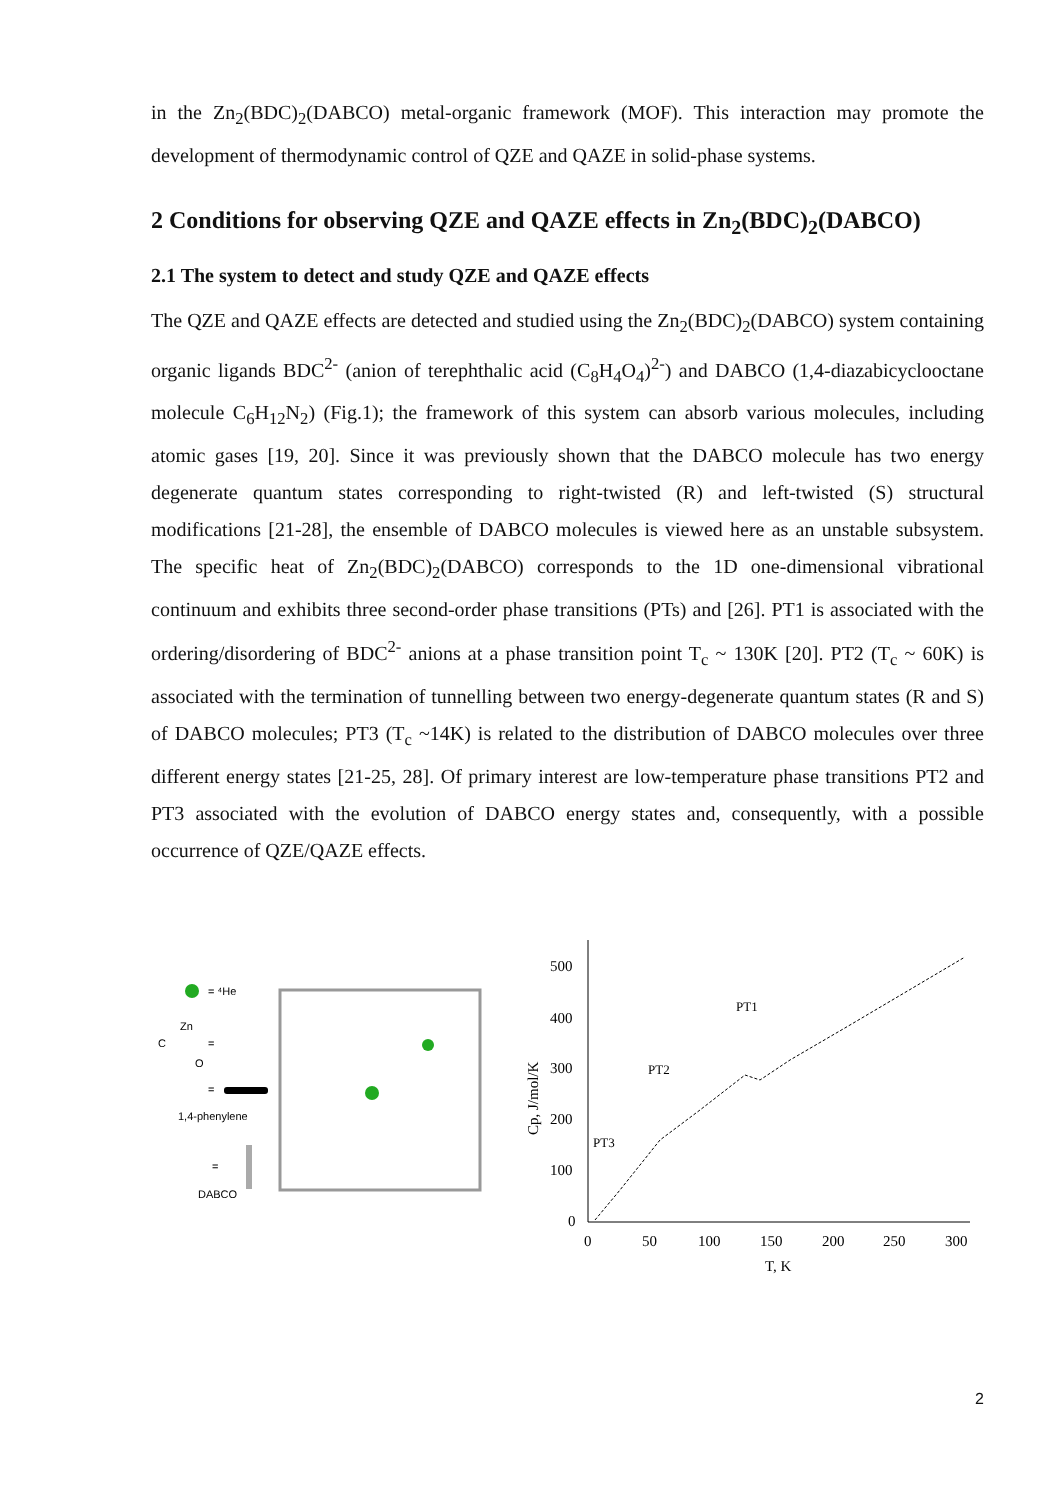in the Zn<sub>2</sub>(BDC)<sub>2</sub>(DABCO) metal-organic framework (MOF). This interaction may promote the development of thermodynamic control of QZE and QAZE in solid-phase systems.
2 Conditions for observing QZE and QAZE effects in Zn<sub>2</sub>(BDC)<sub>2</sub>(DABCO)
2.1 The system to detect and study QZE and QAZE effects
The QZE and QAZE effects are detected and studied using the Zn<sub>2</sub>(BDC)<sub>2</sub>(DABCO) system containing organic ligands BDC<sup>2-</sup> (anion of terephthalic acid (C<sub>8</sub>H<sub>4</sub>O<sub>4</sub>)<sup>2-</sup>) and DABCO (1,4-diazabicyclooctane molecule C<sub>6</sub>H<sub>12</sub>N<sub>2</sub>) (Fig.1); the framework of this system can absorb various molecules, including atomic gases [19, 20]. Since it was previously shown that the DABCO molecule has two energy degenerate quantum states corresponding to right-twisted (R) and left-twisted (S) structural modifications [21-28], the ensemble of DABCO molecules is viewed here as an unstable subsystem. The specific heat of Zn<sub>2</sub>(BDC)<sub>2</sub>(DABCO) corresponds to the 1D one-dimensional vibrational continuum and exhibits three second-order phase transitions (PTs) and [26]. PT1 is associated with the ordering/disordering of BDC<sup>2-</sup> anions at a phase transition point T<sub>c</sub> ~ 130K [20]. PT2 (T<sub>c</sub> ~ 60K) is associated with the termination of tunnelling between two energy-degenerate quantum states (R and S) of DABCO molecules; PT3 (T<sub>c</sub> ~14K) is related to the distribution of DABCO molecules over three different energy states [21-25, 28]. Of primary interest are low-temperature phase transitions PT2 and PT3 associated with the evolution of DABCO energy states and, consequently, with a possible occurrence of QZE/QAZE effects.
= ⁴He
Zn
C
O
=
=
1,4-phenylene
=
DABCO
500
400
300
200
100
0
0
50
100
150
200
250
300
T, K
Cp, J/mol/K
PT1
PT2
PT3
2